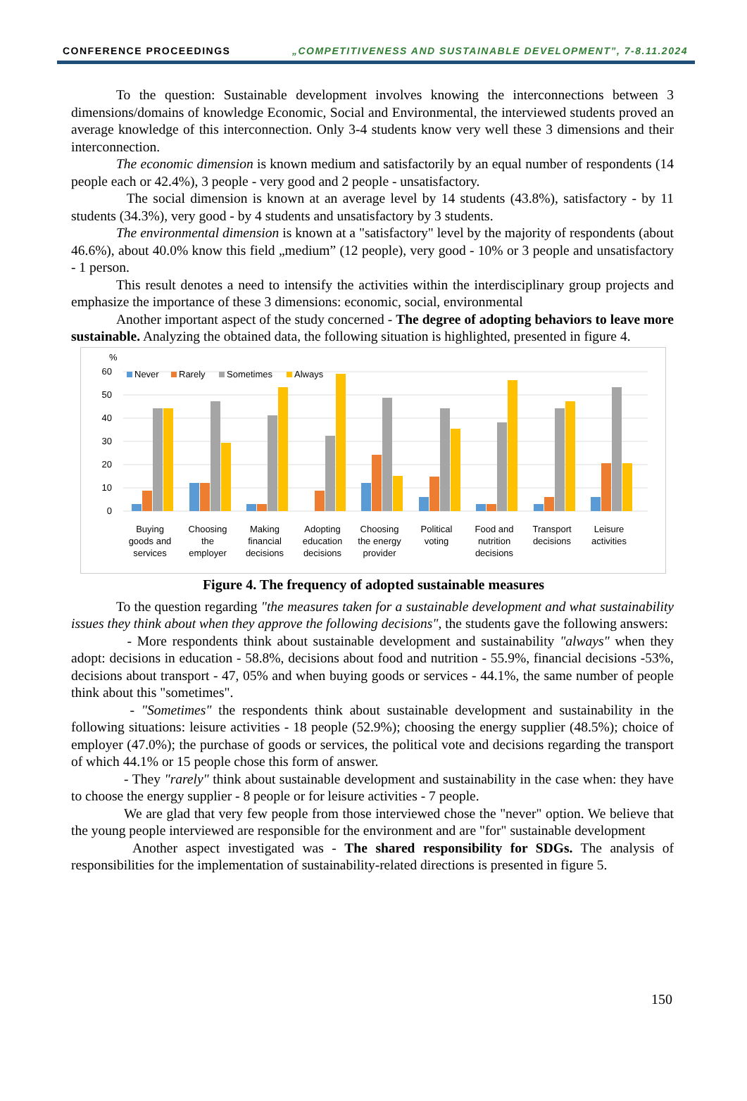CONFERENCE PROCEEDINGS „COMPETITIVENESS AND SUSTAINABLE DEVELOPMENT”, 7-8.11.2024
To the question: Sustainable development involves knowing the interconnections between 3 dimensions/domains of knowledge Economic, Social and Environmental, the interviewed students proved an average knowledge of this interconnection. Only 3-4 students know very well these 3 dimensions and their interconnection.
The economic dimension is known medium and satisfactorily by an equal number of respondents (14 people each or 42.4%), 3 people - very good and 2 people - unsatisfactory.
The social dimension is known at an average level by 14 students (43.8%), satisfactory - by 11 students (34.3%), very good - by 4 students and unsatisfactory by 3 students.
The environmental dimension is known at a "satisfactory" level by the majority of respondents (about 46.6%), about 40.0% know this field „medium” (12 people), very good - 10% or 3 people and unsatisfactory - 1 person.
This result denotes a need to intensify the activities within the interdisciplinary group projects and emphasize the importance of these 3 dimensions: economic, social, environmental
Another important aspect of the study concerned - The degree of adopting behaviors to leave more sustainable. Analyzing the obtained data, the following situation is highlighted, presented in figure 4.
%
60
50
40
30
20
10
0
Never
Rarely
Sometimes
Always
Buying
goods and
services
Choosing
the
employer
Making
financial
decisions
Adopting
education
decisions
Choosing
the energy
provider
Political
voting
Food and
nutrition
decisions
Transport
decisions
Leisure
activities
Figure 4. The frequency of adopted sustainable measures
To the question regarding "the measures taken for a sustainable development and what sustainability issues they think about when they approve the following decisions", the students gave the following answers:
- More respondents think about sustainable development and sustainability "always" when they adopt: decisions in education - 58.8%, decisions about food and nutrition - 55.9%, financial decisions -53%, decisions about transport - 47, 05% and when buying goods or services - 44.1%, the same number of people think about this "sometimes".
- "Sometimes" the respondents think about sustainable development and sustainability in the following situations: leisure activities - 18 people (52.9%); choosing the energy supplier (48.5%); choice of employer (47.0%); the purchase of goods or services, the political vote and decisions regarding the transport of which 44.1% or 15 people chose this form of answer.
- They "rarely" think about sustainable development and sustainability in the case when: they have to choose the energy supplier - 8 people or for leisure activities - 7 people.
We are glad that very few people from those interviewed chose the "never" option. We believe that the young people interviewed are responsible for the environment and are "for" sustainable development
Another aspect investigated was - The shared responsibility for SDGs. The analysis of responsibilities for the implementation of sustainability-related directions is presented in figure 5.
150